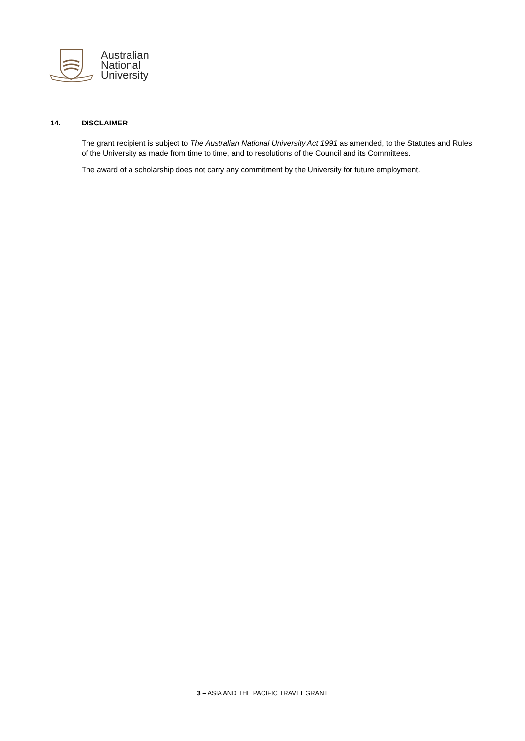Australian
National
University
14. DISCLAIMER
The grant recipient is subject to The Australian National University Act 1991 as amended, to the Statutes and Rules of the University as made from time to time, and to resolutions of the Council and its Committees.
The award of a scholarship does not carry any commitment by the University for future employment.
3 – ASIA AND THE PACIFIC TRAVEL GRANT